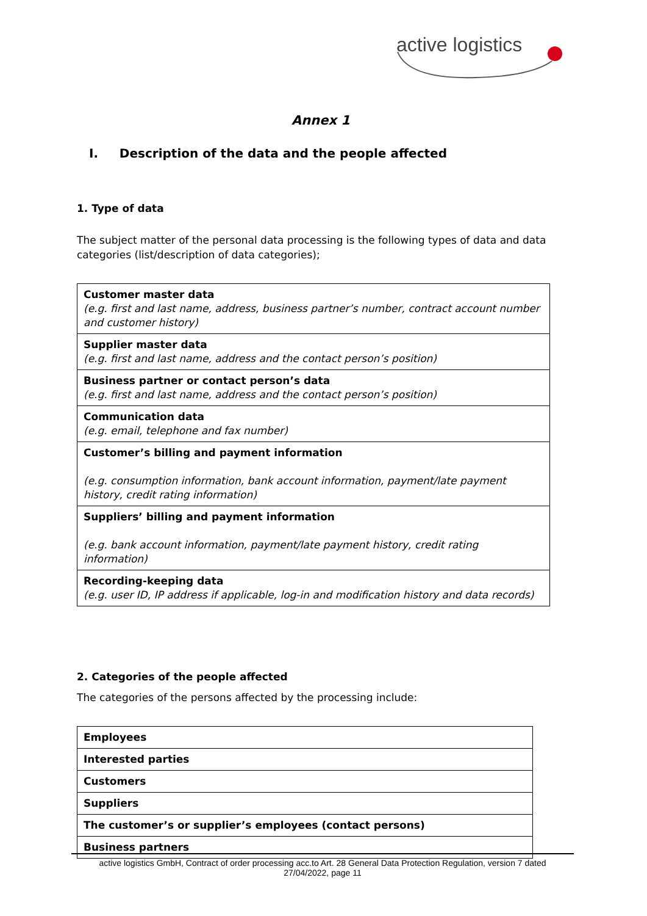active logistics
Annex 1
I. Description of the data and the people affected
1. Type of data
The subject matter of the personal data processing is the following types of data and data categories (list/description of data categories);
| Customer master data (e.g. first and last name, address, business partner’s number, contract account number and customer history) |
| Supplier master data (e.g. first and last name, address and the contact person’s position) |
| Business partner or contact person’s data (e.g. first and last name, address and the contact person’s position) |
| Communication data (e.g. email, telephone and fax number) |
| Customer’s billing and payment information (e.g. consumption information, bank account information, payment/late payment history, credit rating information) |
| Suppliers’ billing and payment information (e.g. bank account information, payment/late payment history, credit rating information) |
| Recording-keeping data (e.g. user ID, IP address if applicable, log-in and modification history and data records) |
2. Categories of the people affected
The categories of the persons affected by the processing include:
| Employees |
| Interested parties |
| Customers |
| Suppliers |
| The customer’s or supplier’s employees (contact persons) |
| Business partners |
active logistics GmbH, Contract of order processing acc.to Art. 28 General Data Protection Regulation, version 7 dated
27/04/2022, page 11